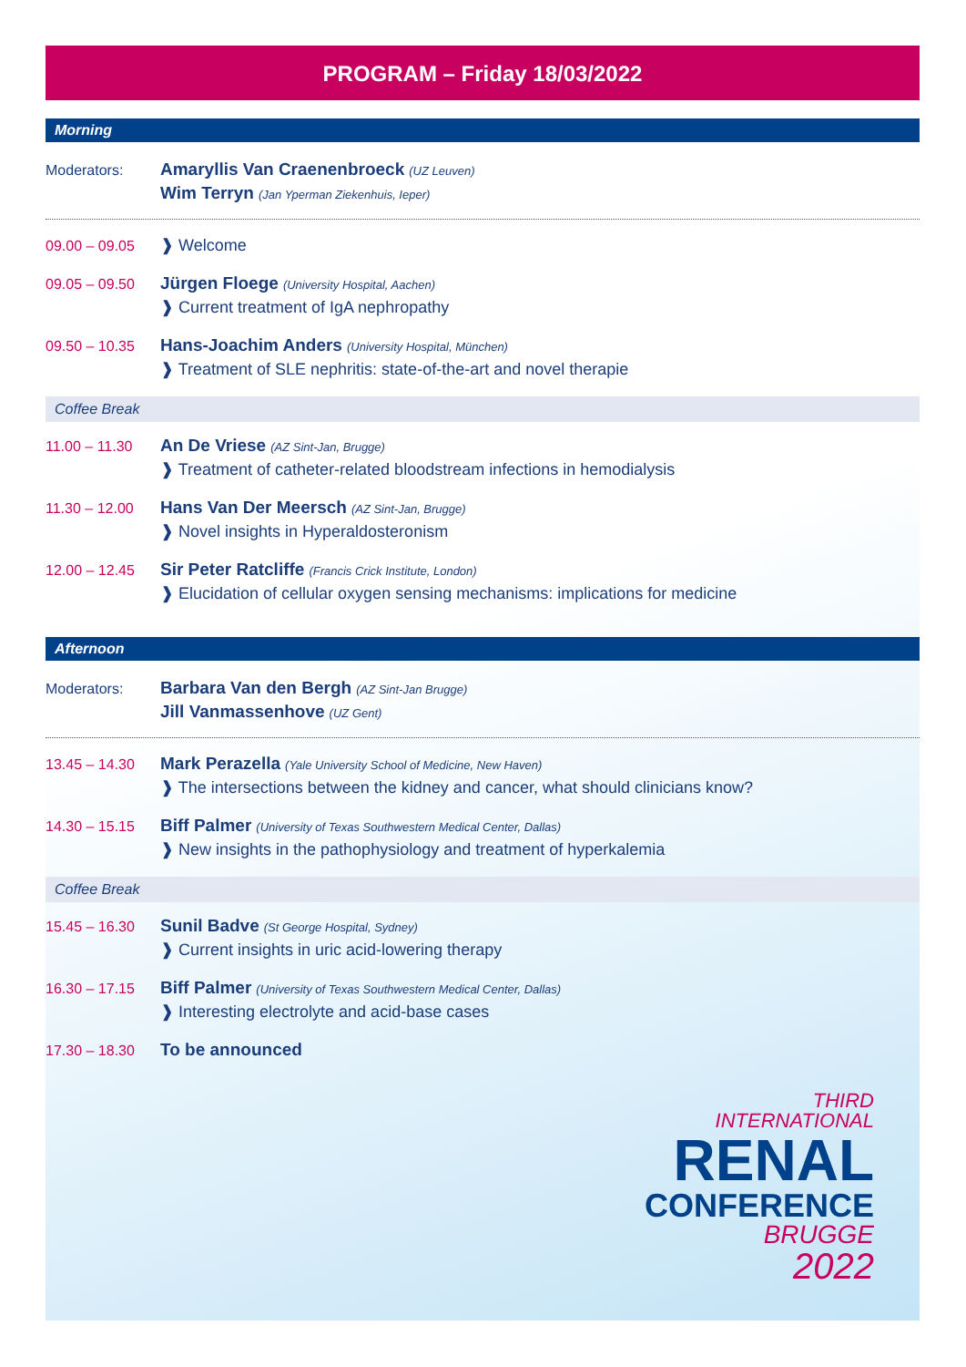PROGRAM – Friday 18/03/2022
Morning
Moderators:
Amaryllis Van Craenenbroeck (UZ Leuven)
Wim Terryn (Jan Yperman Ziekenhuis, Ieper)
09.00 – 09.05
❱ Welcome
09.05 – 09.50
Jürgen Floege (University Hospital, Aachen)
❱ Current treatment of IgA nephropathy
09.50 – 10.35
Hans-Joachim Anders (University Hospital, München)
❱ Treatment of SLE nephritis: state-of-the-art and novel therapie
Coffee Break
11.00 – 11.30
An De Vriese (AZ Sint-Jan, Brugge)
❱ Treatment of catheter-related bloodstream infections in hemodialysis
11.30 – 12.00
Hans Van Der Meersch (AZ Sint-Jan, Brugge)
❱ Novel insights in Hyperaldosteronism
12.00 – 12.45
Sir Peter Ratcliffe (Francis Crick Institute, London)
❱ Elucidation of cellular oxygen sensing mechanisms: implications for medicine
Afternoon
Moderators:
Barbara Van den Bergh (AZ Sint-Jan Brugge)
Jill Vanmassenhove (UZ Gent)
13.45 – 14.30
Mark Perazella (Yale University School of Medicine, New Haven)
❱ The intersections between the kidney and cancer, what should clinicians know?
14.30 – 15.15
Biff Palmer (University of Texas Southwestern Medical Center, Dallas)
❱ New insights in the pathophysiology and treatment of hyperkalemia
Coffee Break
15.45 – 16.30
Sunil Badve (St George Hospital, Sydney)
❱ Current insights in uric acid-lowering therapy
16.30 – 17.15
Biff Palmer (University of Texas Southwestern Medical Center, Dallas)
❱ Interesting electrolyte and acid-base cases
17.30 – 18.30
To be announced
THIRD
INTERNATIONAL
RENAL
CONFERENCE
BRUGGE
2022